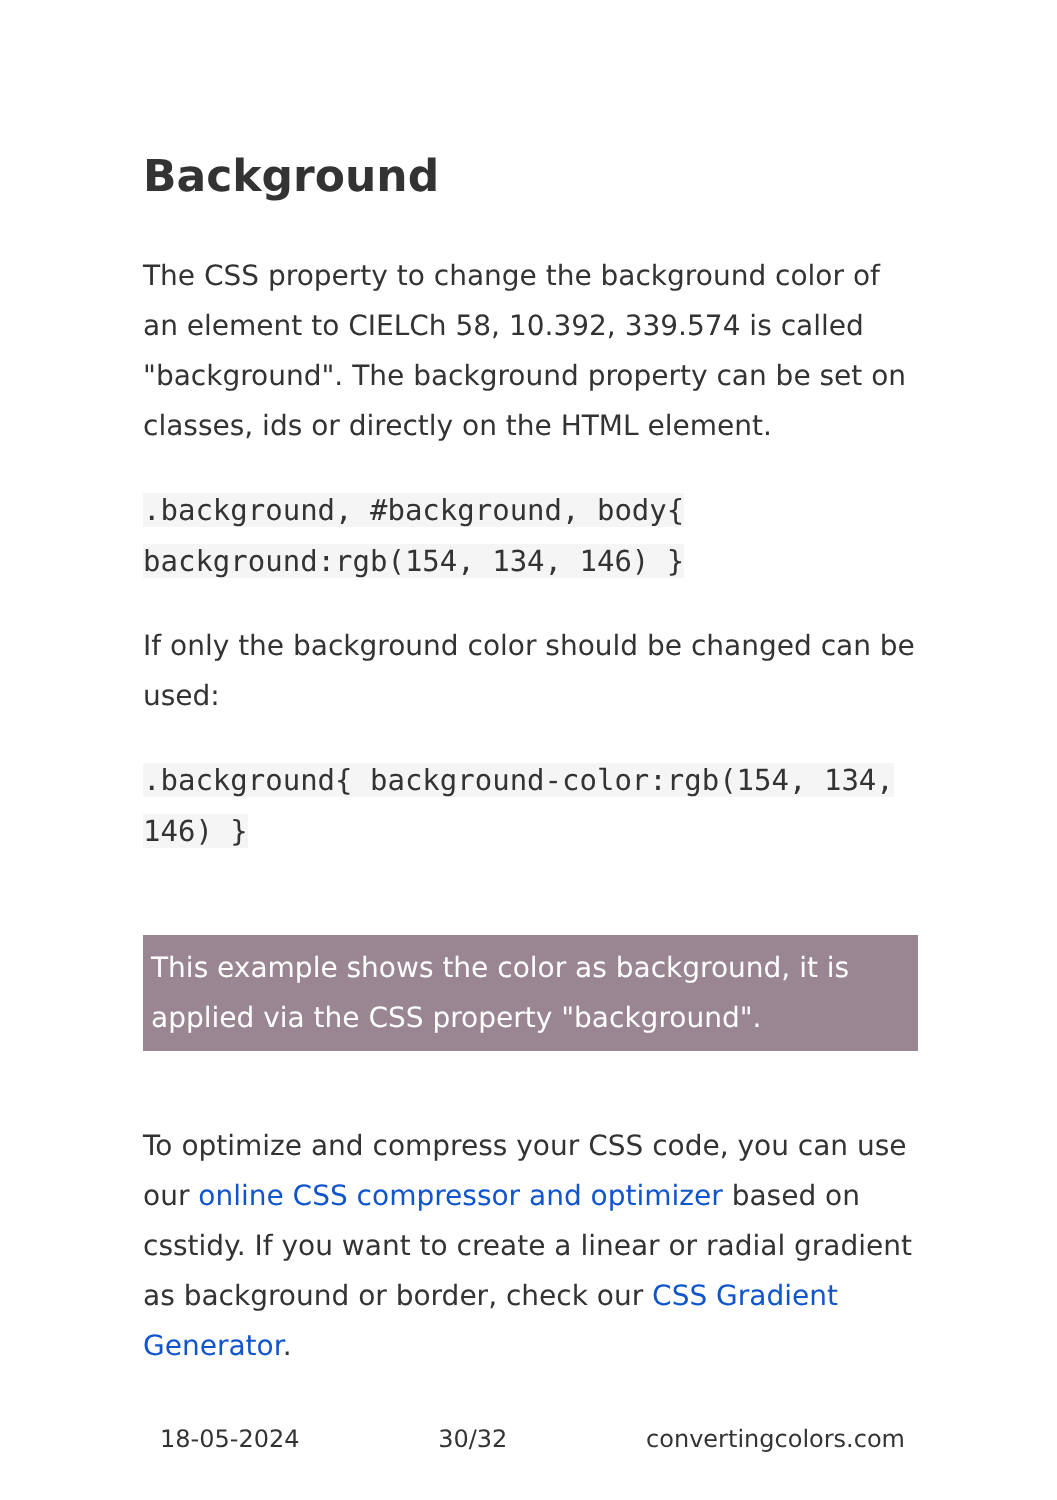Background
The CSS property to change the background color of an element to CIELCh 58, 10.392, 339.574 is called "background". The background property can be set on classes, ids or directly on the HTML element.
.background, #background, body{ background:rgb(154, 134, 146) }
If only the background color should be changed can be used:
.background{ background-color:rgb(154, 134, 146) }
This example shows the color as background, it is applied via the CSS property "background".
To optimize and compress your CSS code, you can use our online CSS compressor and optimizer based on csstidy. If you want to create a linear or radial gradient as background or border, check our CSS Gradient Generator.
18-05-2024 30/32 convertingcolors.com